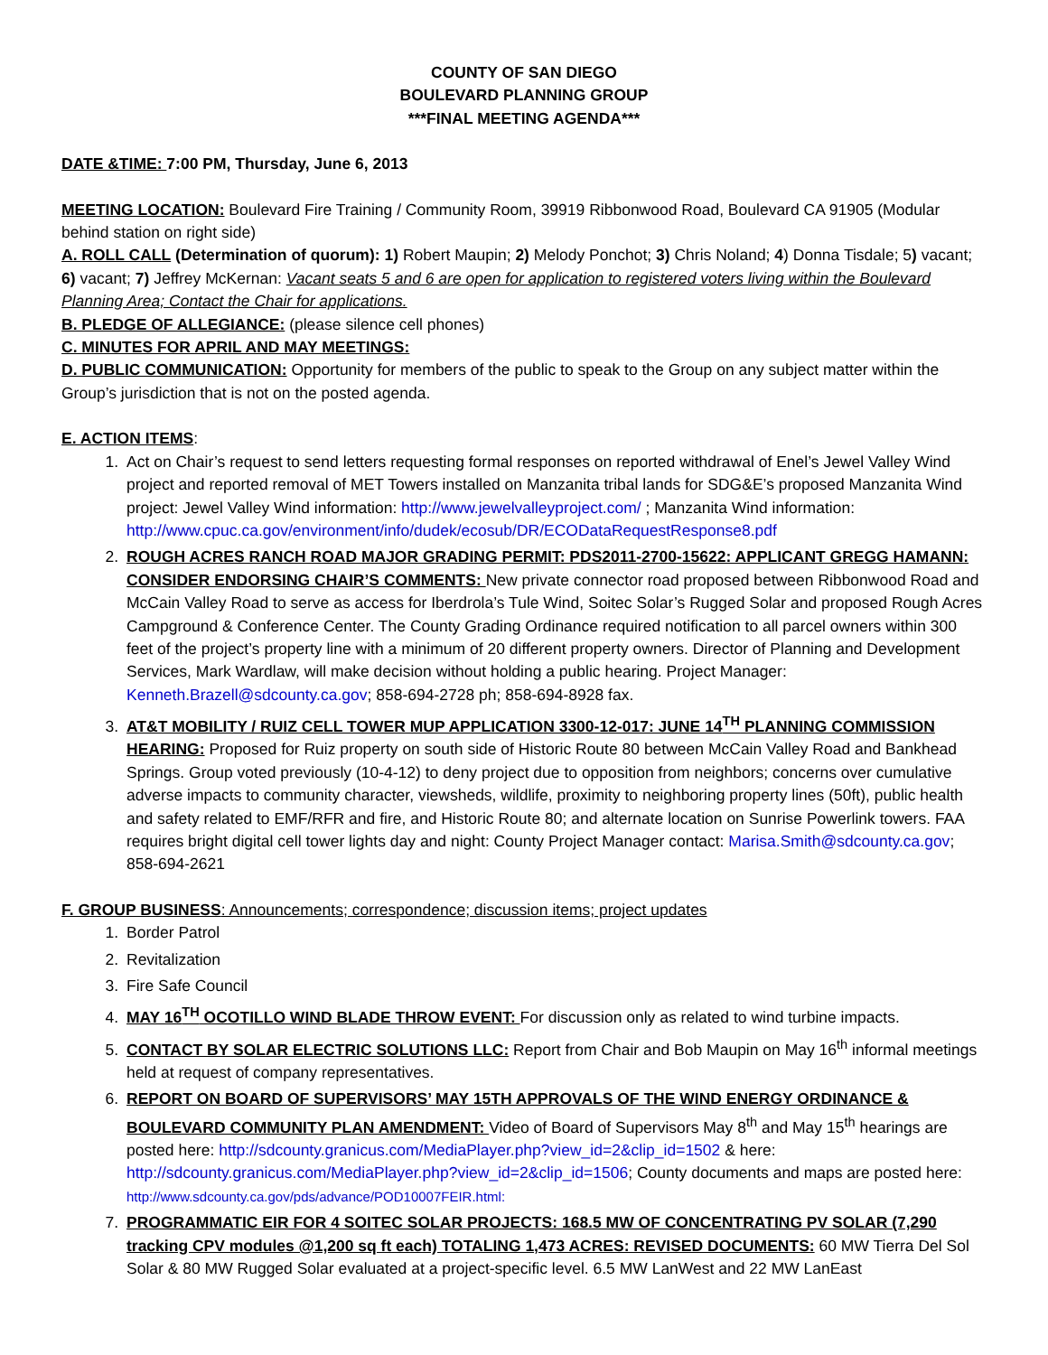COUNTY OF SAN DIEGO
BOULEVARD PLANNING GROUP
***FINAL MEETING AGENDA***
DATE &TIME: 7:00 PM, Thursday, June 6, 2013
MEETING LOCATION: Boulevard Fire Training / Community Room, 39919 Ribbonwood Road, Boulevard CA 91905 (Modular behind station on right side)
A. ROLL CALL (Determination of quorum): 1) Robert Maupin; 2) Melody Ponchot; 3) Chris Noland; 4) Donna Tisdale; 5) vacant; 6) vacant; 7) Jeffrey McKernan: Vacant seats 5 and 6 are open for application to registered voters living within the Boulevard Planning Area; Contact the Chair for applications.
B. PLEDGE OF ALLEGIANCE: (please silence cell phones)
C. MINUTES FOR APRIL AND MAY MEETINGS:
D. PUBLIC COMMUNICATION: Opportunity for members of the public to speak to the Group on any subject matter within the Group’s jurisdiction that is not on the posted agenda.
E. ACTION ITEMS:
1. Act on Chair’s request to send letters requesting formal responses on reported withdrawal of Enel’s Jewel Valley Wind project and reported removal of MET Towers installed on Manzanita tribal lands for SDG&E’s proposed Manzanita Wind project: Jewel Valley Wind information: http://www.jewelvalleyproject.com/ ; Manzanita Wind information: http://www.cpuc.ca.gov/environment/info/dudek/ecosub/DR/ECODataRequestResponse8.pdf
2. ROUGH ACRES RANCH ROAD MAJOR GRADING PERMIT: PDS2011-2700-15622: APPLICANT GREGG HAMANN: CONSIDER ENDORSING CHAIR’S COMMENTS: New private connector road proposed between Ribbonwood Road and McCain Valley Road to serve as access for Iberdrola’s Tule Wind, Soitec Solar’s Rugged Solar and proposed Rough Acres Campground & Conference Center. The County Grading Ordinance required notification to all parcel owners within 300 feet of the project’s property line with a minimum of 20 different property owners. Director of Planning and Development Services, Mark Wardlaw, will make decision without holding a public hearing. Project Manager: Kenneth.Brazell@sdcounty.ca.gov; 858-694-2728 ph; 858-694-8928 fax.
3. AT&T MOBILITY / RUIZ CELL TOWER MUP APPLICATION 3300-12-017: JUNE 14<sup>TH</sup> PLANNING COMMISSION HEARING: Proposed for Ruiz property on south side of Historic Route 80 between McCain Valley Road and Bankhead Springs. Group voted previously (10-4-12) to deny project due to opposition from neighbors; concerns over cumulative adverse impacts to community character, viewsheds, wildlife, proximity to neighboring property lines (50ft), public health and safety related to EMF/RFR and fire, and Historic Route 80; and alternate location on Sunrise Powerlink towers. FAA requires bright digital cell tower lights day and night: County Project Manager contact: Marisa.Smith@sdcounty.ca.gov; 858-694-2621
F. GROUP BUSINESS: Announcements; correspondence; discussion items; project updates
1. Border Patrol
2. Revitalization
3. Fire Safe Council
4. MAY 16<sup>TH</sup> OCOTILLO WIND BLADE THROW EVENT: For discussion only as related to wind turbine impacts.
5. CONTACT BY SOLAR ELECTRIC SOLUTIONS LLC: Report from Chair and Bob Maupin on May 16<sup>th</sup> informal meetings held at request of company representatives.
6. REPORT ON BOARD OF SUPERVISORS’ MAY 15TH APPROVALS OF THE WIND ENERGY ORDINANCE & BOULEVARD COMMUNITY PLAN AMENDMENT: Video of Board of Supervisors May 8<sup>th</sup> and May 15<sup>th</sup> hearings are posted here: http://sdcounty.granicus.com/MediaPlayer.php?view_id=2&clip_id=1502 & here: http://sdcounty.granicus.com/MediaPlayer.php?view_id=2&clip_id=1506; County documents and maps are posted here: http://www.sdcounty.ca.gov/pds/advance/POD10007FEIR.html:
7. PROGRAMMATIC EIR FOR 4 SOITEC SOLAR PROJECTS: 168.5 MW OF CONCENTRATING PV SOLAR (7,290 tracking CPV modules @1,200 sq ft each) TOTALING 1,473 ACRES: REVISED DOCUMENTS: 60 MW Tierra Del Sol Solar & 80 MW Rugged Solar evaluated at a project-specific level. 6.5 MW LanWest and 22 MW LanEast